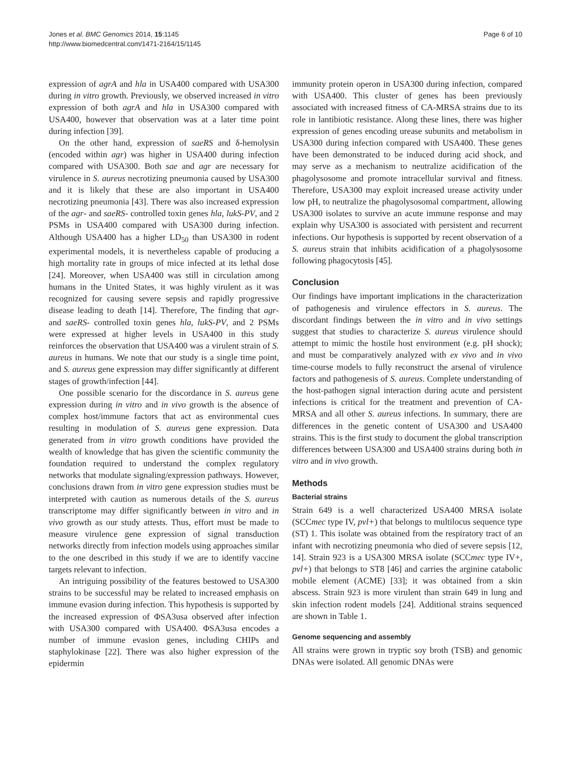Jones et al. BMC Genomics 2014, 15:1145
http://www.biomedcentral.com/1471-2164/15/1145
Page 6 of 10
expression of agrA and hla in USA400 compared with USA300 during in vitro growth. Previously, we observed increased in vitro expression of both agrA and hla in USA300 compared with USA400, however that observation was at a later time point during infection [39].
On the other hand, expression of saeRS and δ-hemolysin (encoded within agr) was higher in USA400 during infection compared with USA300. Both sae and agr are necessary for virulence in S. aureus necrotizing pneumonia caused by USA300 and it is likely that these are also important in USA400 necrotizing pneumonia [43]. There was also increased expression of the agr- and saeRS- controlled toxin genes hla, lukS-PV, and 2 PSMs in USA400 compared with USA300 during infection. Although USA400 has a higher LD<sub>50</sub> than USA300 in rodent experimental models, it is nevertheless capable of producing a high mortality rate in groups of mice infected at its lethal dose [24]. Moreover, when USA400 was still in circulation among humans in the United States, it was highly virulent as it was recognized for causing severe sepsis and rapidly progressive disease leading to death [14]. Therefore, The finding that agr- and saeRS- controlled toxin genes hla, lukS-PV, and 2 PSMs were expressed at higher levels in USA400 in this study reinforces the observation that USA400 was a virulent strain of S. aureus in humans. We note that our study is a single time point, and S. aureus gene expression may differ significantly at different stages of growth/infection [44].
One possible scenario for the discordance in S. aureus gene expression during in vitro and in vivo growth is the absence of complex host/immune factors that act as environmental cues resulting in modulation of S. aureus gene expression. Data generated from in vitro growth conditions have provided the wealth of knowledge that has given the scientific community the foundation required to understand the complex regulatory networks that modulate signaling/expression pathways. However, conclusions drawn from in vitro gene expression studies must be interpreted with caution as numerous details of the S. aureus transcriptome may differ significantly between in vitro and in vivo growth as our study attests. Thus, effort must be made to measure virulence gene expression of signal transduction networks directly from infection models using approaches similar to the one described in this study if we are to identify vaccine targets relevant to infection.
An intriguing possibility of the features bestowed to USA300 strains to be successful may be related to increased emphasis on immune evasion during infection. This hypothesis is supported by the increased expression of ΦSA3usa observed after infection with USA300 compared with USA400. ΦSA3usa encodes a number of immune evasion genes, including CHIPs and staphylokinase [22]. There was also higher expression of the epidermin
immunity protein operon in USA300 during infection, compared with USA400. This cluster of genes has been previously associated with increased fitness of CA-MRSA strains due to its role in lantibiotic resistance. Along these lines, there was higher expression of genes encoding urease subunits and metabolism in USA300 during infection compared with USA400. These genes have been demonstrated to be induced during acid shock, and may serve as a mechanism to neutralize acidification of the phagolysosome and promote intracellular survival and fitness. Therefore, USA300 may exploit increased urease activity under low pH, to neutralize the phagolysosomal compartment, allowing USA300 isolates to survive an acute immune response and may explain why USA300 is associated with persistent and recurrent infections. Our hypothesis is supported by recent observation of a S. aureus strain that inhibits acidification of a phagolysosome following phagocytosis [45].
Conclusion
Our findings have important implications in the characterization of pathogenesis and virulence effectors in S. aureus. The discordant findings between the in vitro and in vivo settings suggest that studies to characterize S. aureus virulence should attempt to mimic the hostile host environment (e.g. pH shock); and must be comparatively analyzed with ex vivo and in vivo time-course models to fully reconstruct the arsenal of virulence factors and pathogenesis of S. aureus. Complete understanding of the host-pathogen signal interaction during acute and persistent infections is critical for the treatment and prevention of CA-MRSA and all other S. aureus infections. In summary, there are differences in the genetic content of USA300 and USA400 strains. This is the first study to document the global transcription differences between USA300 and USA400 strains during both in vitro and in vivo growth.
Methods
Bacterial strains
Strain 649 is a well characterized USA400 MRSA isolate (SCCmec type IV, pvl+) that belongs to multilocus sequence type (ST) 1. This isolate was obtained from the respiratory tract of an infant with necrotizing pneumonia who died of severe sepsis [12, 14]. Strain 923 is a USA300 MRSA isolate (SCCmec type IV+, pvl+) that belongs to ST8 [46] and carries the arginine catabolic mobile element (ACME) [33]; it was obtained from a skin abscess. Strain 923 is more virulent than strain 649 in lung and skin infection rodent models [24]. Additional strains sequenced are shown in Table 1.
Genome sequencing and assembly
All strains were grown in tryptic soy broth (TSB) and genomic DNAs were isolated. All genomic DNAs were